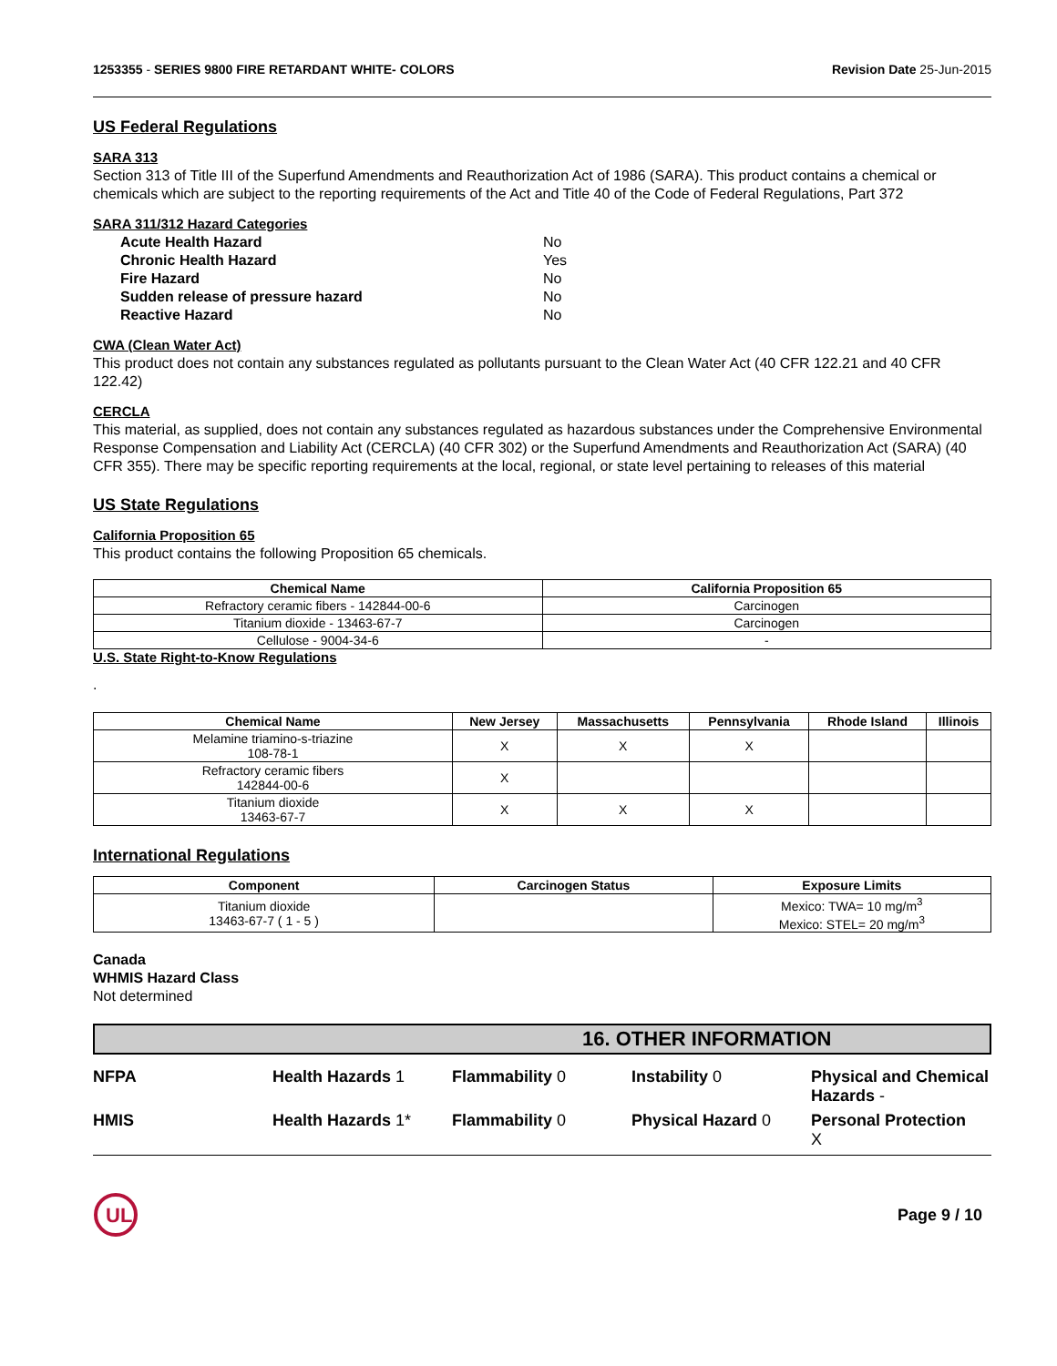1253355 - SERIES 9800 FIRE RETARDANT WHITE- COLORS Revision Date 25-Jun-2015
US Federal Regulations
SARA 313
Section 313 of Title III of the Superfund Amendments and Reauthorization Act of 1986 (SARA). This product contains a chemical or chemicals which are subject to the reporting requirements of the Act and Title 40 of the Code of Federal Regulations, Part 372
SARA 311/312 Hazard Categories
| Acute Health Hazard | No |
| Chronic Health Hazard | Yes |
| Fire Hazard | No |
| Sudden release of pressure hazard | No |
| Reactive Hazard | No |
CWA (Clean Water Act)
This product does not contain any substances regulated as pollutants pursuant to the Clean Water Act (40 CFR 122.21 and 40 CFR 122.42)
CERCLA
This material, as supplied, does not contain any substances regulated as hazardous substances under the Comprehensive Environmental Response Compensation and Liability Act (CERCLA) (40 CFR 302) or the Superfund Amendments and Reauthorization Act (SARA) (40 CFR 355). There may be specific reporting requirements at the local, regional, or state level pertaining to releases of this material
US State Regulations
California Proposition 65
This product contains the following Proposition 65 chemicals.
| Chemical Name | California Proposition 65 |
| --- | --- |
| Refractory ceramic fibers - 142844-00-6 | Carcinogen |
| Titanium dioxide - 13463-67-7 | Carcinogen |
| Cellulose - 9004-34-6 | - |
U.S. State Right-to-Know Regulations
.
| Chemical Name | New Jersey | Massachusetts | Pennsylvania | Rhode Island | Illinois |
| --- | --- | --- | --- | --- | --- |
| Melamine triamino-s-triazine 108-78-1 | X | X | X | | |
| Refractory ceramic fibers 142844-00-6 | X | | | | |
| Titanium dioxide 13463-67-7 | X | X | X | | |
International Regulations
| Component | Carcinogen Status | Exposure Limits |
| --- | --- | --- |
| Titanium dioxide 13463-67-7 ( 1 - 5 ) | | Mexico: TWA= 10 mg/m<sup>3</sup> Mexico: STEL= 20 mg/m<sup>3</sup> |
Canada
WHMIS Hazard Class
Not determined
16. OTHER INFORMATION
NFPA
Health Hazards 1
Flammability 0
Instability 0
Physical and Chemical Hazards -
HMIS
Health Hazards 1*
Flammability 0
Physical Hazard 0
Personal Protection
X
UL
Page 9 / 10